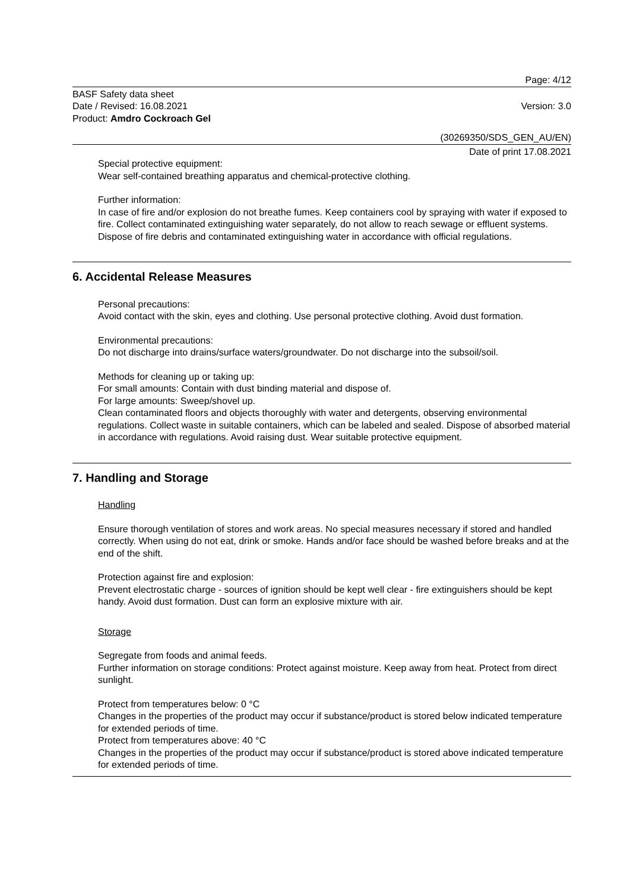Page: 4/12
BASF Safety data sheet
Date / Revised: 16.08.2021
Product: Amdro Cockroach Gel
Version: 3.0
(30269350/SDS_GEN_AU/EN)
Date of print 17.08.2021
Special protective equipment:
Wear self-contained breathing apparatus and chemical-protective clothing.
Further information:
In case of fire and/or explosion do not breathe fumes. Keep containers cool by spraying with water if exposed to fire. Collect contaminated extinguishing water separately, do not allow to reach sewage or effluent systems. Dispose of fire debris and contaminated extinguishing water in accordance with official regulations.
6. Accidental Release Measures
Personal precautions:
Avoid contact with the skin, eyes and clothing. Use personal protective clothing. Avoid dust formation.
Environmental precautions:
Do not discharge into drains/surface waters/groundwater. Do not discharge into the subsoil/soil.
Methods for cleaning up or taking up:
For small amounts: Contain with dust binding material and dispose of.
For large amounts: Sweep/shovel up.
Clean contaminated floors and objects thoroughly with water and detergents, observing environmental regulations. Collect waste in suitable containers, which can be labeled and sealed. Dispose of absorbed material in accordance with regulations. Avoid raising dust. Wear suitable protective equipment.
7. Handling and Storage
Handling
Ensure thorough ventilation of stores and work areas. No special measures necessary if stored and handled correctly. When using do not eat, drink or smoke. Hands and/or face should be washed before breaks and at the end of the shift.
Protection against fire and explosion:
Prevent electrostatic charge - sources of ignition should be kept well clear - fire extinguishers should be kept handy. Avoid dust formation. Dust can form an explosive mixture with air.
Storage
Segregate from foods and animal feeds.
Further information on storage conditions: Protect against moisture. Keep away from heat. Protect from direct sunlight.
Protect from temperatures below: 0 °C
Changes in the properties of the product may occur if substance/product is stored below indicated temperature for extended periods of time.
Protect from temperatures above: 40 °C
Changes in the properties of the product may occur if substance/product is stored above indicated temperature for extended periods of time.